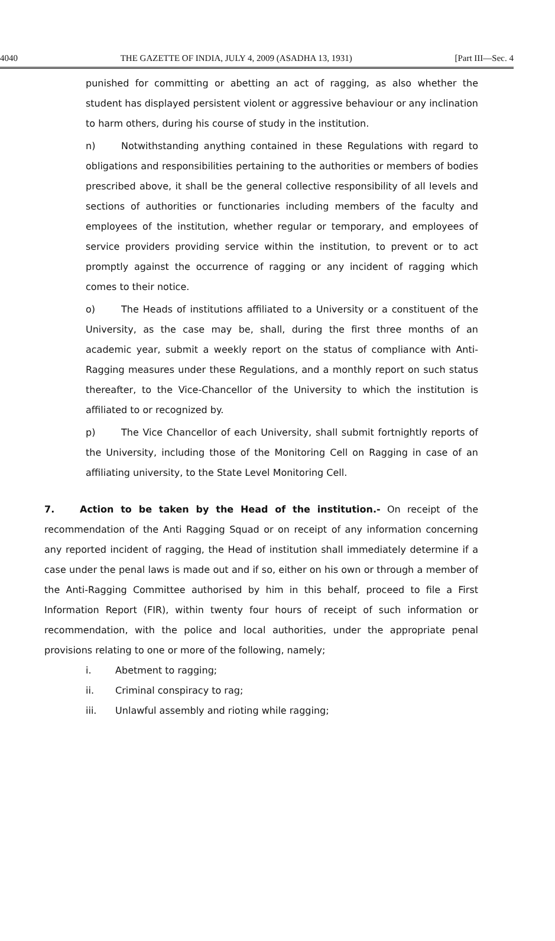4040 THE GAZETTE OF INDIA, JULY 4, 2009 (ASADHA 13, 1931) [Part III—Sec. 4
punished for committing or abetting an act of ragging, as also whether the student has displayed persistent violent or aggressive behaviour or any inclination to harm others, during his course of study in the institution.
n) Notwithstanding anything contained in these Regulations with regard to obligations and responsibilities pertaining to the authorities or members of bodies prescribed above, it shall be the general collective responsibility of all levels and sections of authorities or functionaries including members of the faculty and employees of the institution, whether regular or temporary, and employees of service providers providing service within the institution, to prevent or to act promptly against the occurrence of ragging or any incident of ragging which comes to their notice.
o) The Heads of institutions affiliated to a University or a constituent of the University, as the case may be, shall, during the first three months of an academic year, submit a weekly report on the status of compliance with Anti-Ragging measures under these Regulations, and a monthly report on such status thereafter, to the Vice-Chancellor of the University to which the institution is affiliated to or recognized by.
p) The Vice Chancellor of each University, shall submit fortnightly reports of the University, including those of the Monitoring Cell on Ragging in case of an affiliating university, to the State Level Monitoring Cell.
7. Action to be taken by the Head of the institution.- On receipt of the recommendation of the Anti Ragging Squad or on receipt of any information concerning any reported incident of ragging, the Head of institution shall immediately determine if a case under the penal laws is made out and if so, either on his own or through a member of the Anti-Ragging Committee authorised by him in this behalf, proceed to file a First Information Report (FIR), within twenty four hours of receipt of such information or recommendation, with the police and local authorities, under the appropriate penal provisions relating to one or more of the following, namely;
i. Abetment to ragging;
ii. Criminal conspiracy to rag;
iii. Unlawful assembly and rioting while ragging;